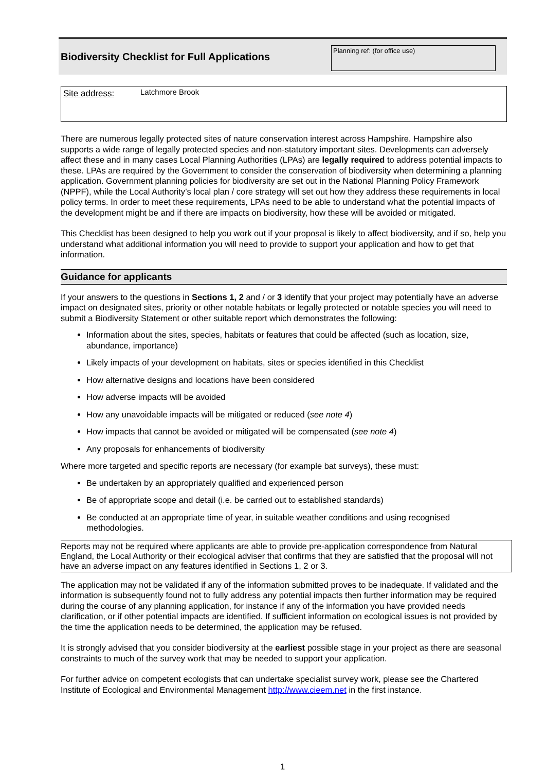Biodiversity Checklist for Full Applications
Planning ref: (for office use)
Site address: Latchmore Brook
There are numerous legally protected sites of nature conservation interest across Hampshire. Hampshire also supports a wide range of legally protected species and non-statutory important sites. Developments can adversely affect these and in many cases Local Planning Authorities (LPAs) are legally required to address potential impacts to these. LPAs are required by the Government to consider the conservation of biodiversity when determining a planning application. Government planning policies for biodiversity are set out in the National Planning Policy Framework (NPPF), while the Local Authority’s local plan / core strategy will set out how they address these requirements in local policy terms. In order to meet these requirements, LPAs need to be able to understand what the potential impacts of the development might be and if there are impacts on biodiversity, how these will be avoided or mitigated.
This Checklist has been designed to help you work out if your proposal is likely to affect biodiversity, and if so, help you understand what additional information you will need to provide to support your application and how to get that information.
Guidance for applicants
If your answers to the questions in Sections 1, 2 and / or 3 identify that your project may potentially have an adverse impact on designated sites, priority or other notable habitats or legally protected or notable species you will need to submit a Biodiversity Statement or other suitable report which demonstrates the following:
Information about the sites, species, habitats or features that could be affected (such as location, size, abundance, importance)
Likely impacts of your development on habitats, sites or species identified in this Checklist
How alternative designs and locations have been considered
How adverse impacts will be avoided
How any unavoidable impacts will be mitigated or reduced (see note 4)
How impacts that cannot be avoided or mitigated will be compensated (see note 4)
Any proposals for enhancements of biodiversity
Where more targeted and specific reports are necessary (for example bat surveys), these must:
Be undertaken by an appropriately qualified and experienced person
Be of appropriate scope and detail (i.e. be carried out to established standards)
Be conducted at an appropriate time of year, in suitable weather conditions and using recognised methodologies.
Reports may not be required where applicants are able to provide pre-application correspondence from Natural England, the Local Authority or their ecological adviser that confirms that they are satisfied that the proposal will not have an adverse impact on any features identified in Sections 1, 2 or 3.
The application may not be validated if any of the information submitted proves to be inadequate. If validated and the information is subsequently found not to fully address any potential impacts then further information may be required during the course of any planning application, for instance if any of the information you have provided needs clarification, or if other potential impacts are identified. If sufficient information on ecological issues is not provided by the time the application needs to be determined, the application may be refused.
It is strongly advised that you consider biodiversity at the earliest possible stage in your project as there are seasonal constraints to much of the survey work that may be needed to support your application.
For further advice on competent ecologists that can undertake specialist survey work, please see the Chartered Institute of Ecological and Environmental Management http://www.cieem.net in the first instance.
1